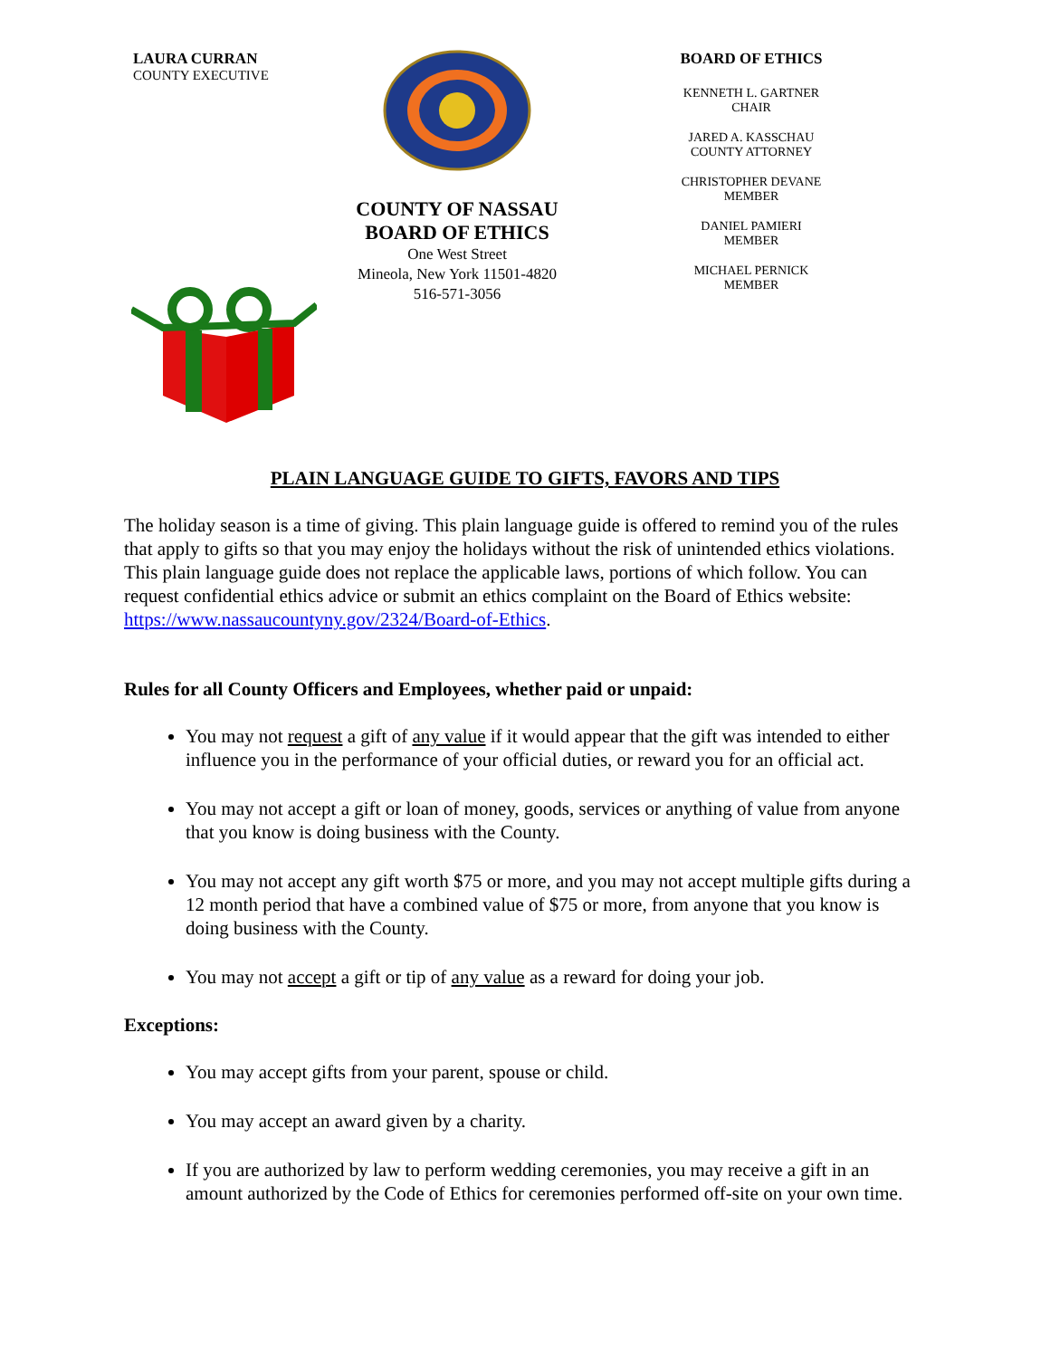LAURA CURRAN
COUNTY EXECUTIVE
COUNTY OF NASSAU
BOARD OF ETHICS
One West Street
Mineola, New York 11501-4820
516-571-3056
BOARD OF ETHICS
KENNETH L. GARTNER
CHAIR
JARED A. KASSCHAU
COUNTY ATTORNEY
CHRISTOPHER DEVANE
MEMBER
DANIEL PAMIERI
MEMBER
MICHAEL PERNICK
MEMBER
PLAIN LANGUAGE GUIDE TO GIFTS, FAVORS AND TIPS
The holiday season is a time of giving. This plain language guide is offered to remind you of the rules that apply to gifts so that you may enjoy the holidays without the risk of unintended ethics violations. This plain language guide does not replace the applicable laws, portions of which follow. You can request confidential ethics advice or submit an ethics complaint on the Board of Ethics website: https://www.nassaucountyny.gov/2324/Board-of-Ethics.
Rules for all County Officers and Employees, whether paid or unpaid:
You may not request a gift of any value if it would appear that the gift was intended to either influence you in the performance of your official duties, or reward you for an official act.
You may not accept a gift or loan of money, goods, services or anything of value from anyone that you know is doing business with the County.
You may not accept any gift worth $75 or more, and you may not accept multiple gifts during a 12 month period that have a combined value of $75 or more, from anyone that you know is doing business with the County.
You may not accept a gift or tip of any value as a reward for doing your job.
Exceptions:
You may accept gifts from your parent, spouse or child.
You may accept an award given by a charity.
If you are authorized by law to perform wedding ceremonies, you may receive a gift in an amount authorized by the Code of Ethics for ceremonies performed off-site on your own time.